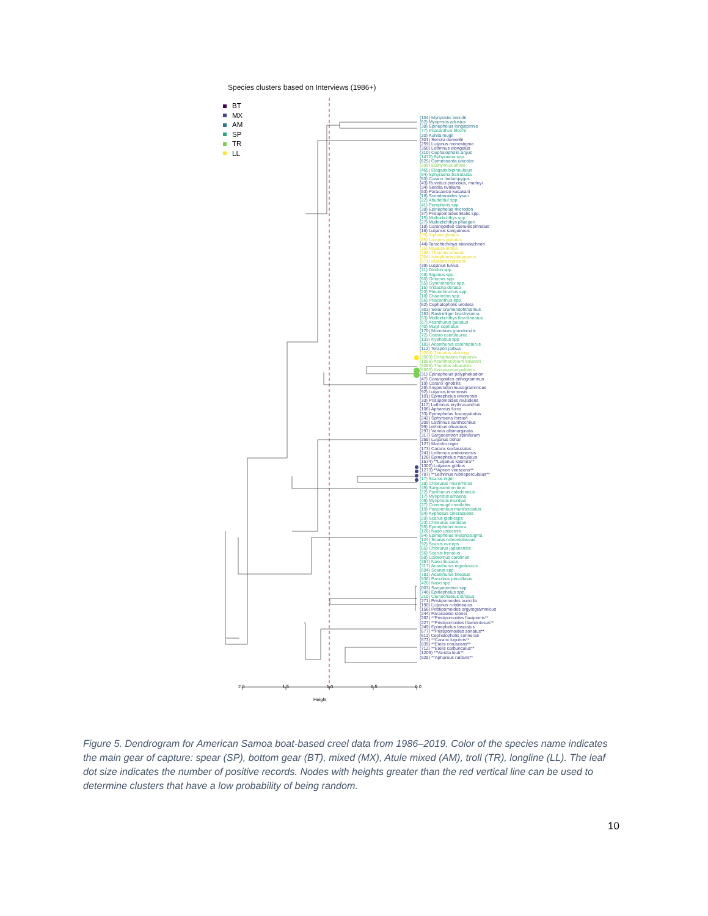Species clusters based on Interviews (1986+)
BT
MX
AM
SP
TR
LL
(104) Myripristis berndti
(62) Myripristis adustus
(38) Epinephelus longispinnis
(77) Priacanthus blochii
(20) Kuhlia mugil
(301) Seriola dumerilii
(259) Lutjanus monostigma
(350) Lethrinus elongatus
(310) Cephalopholis argus
(1472) Sphyraena spp.
(625) Gymnosarda unicolor
(299) Euthynnus affinis
(465) Elagatis bipinnulatus
(94) Sphyraena barracuda
(53) Caranx melampygus
(43) Ruvettus pretiosus, marleyi
(34) Seriola rivoliana
(53) Paracaesio kusakarii
(18) Scomberoides lysan
(22) Abudefduf spp.
(41) Pempheris spp.
(38) Epinephelus microdon
(37) Pristipomoides Etelis spp.
(15) Mulloidichthys spp.
(27) Mulloidichthys pfluegeri
(18) Carangoides caeruleopinnatus
(16) Lutjanus sanguineus
(39) Xiphias gladius
(85) Lampris guttatus
(44) Tarachtichthys steindachneri
(35) Makaira indica
(288) Thunnus obesus
(204) Istiophorus platypterus
(571) Makaira nigricans
(39) Lutjanus fulvus
(31) Diodon spp.
(48) Siganus spp.
(60) Octopus spp.
(55) Gymnothorax spp.
(15) Tridacna derasa
(23) Plectorhinchus spp.
(18) Chaetodon spp.
(56) Priacanthus spp.
(62) Cephalopholis urodeta
(303) Selar crumenophthalmus
(253) Rastrelliger brachysoma
(63) Mulloidichthys flavolineatus
(87) Acanthurus guttatus
(40) Mugil cephalus
(170) Monotaxis grandoculis
(72) Caesio caerulaurea
(133) Kyphosus spp
(183) Acanthurus xanthopterus
(112) Terapon jarbua
(3284) Thunnus alalunga
(2009) Coryphaena hippurus
(1858) Acanthocybium solandri
(6059) Thunnus albacares
(6680) Katsuwonus pelamis
(31) Epinephelus polyphekadion
(47) Carangoides orthogrammus
(19) Caranx ignobilis
(28) Anyperodon leucogrammicus
(92) Lutjanus timorensis
(101) Epinephelus timorensis
(33) Pristipomoides multidens
(117) Lethrinus erythracanthus
(106) Aphareus furca
(33) Epinephelus fuscoguttatus
(242) Sphyraena forsteri
(209) Lethrinus xanthochilus
(99) Lethrinus olivaceus
(297) Variola albimarginata
(317) Sargocentron spiniferum
(258) Lutjanus bohar
(127) Macolor niger
(173) Caranx sexfasciatus
(241) Lethrinus amboinensis
(128) Epinephelus maculatus
(1574) **Lutjanus kasmira**
(1302) Lutjanus gibbus
(1273) **Aprion virescens**
(797) **Lethrinus rubrioperculatus**
(17) Scarus niger
(38) Chlorurus microrhinos
(49) Sargocentron tiere
(22) Parribacus caledonicus
(17) Myripristis amaena
(49) Myripristis murdjan
(27) Crenimugil crenilabis
(19) Parupeneus multifasciatus
(84) Kyphosus cinerascens
(29) Scarus globiceps
(23) Chlorurus sordidus
(55) Epinephelus merra
(126) Naso unicornis
(94) Epinephelus melanostigma
(124) Scarus rubroviolaceus
(92) Scarus oviceps
(85) Chlorurus japanensis
(56) Scarus frenatus
(58) Calotomus carolinus
(357) Naso lituratus
(317) Acanthurus nigrofuscus
(604) Scarus spp.
(781) Acanthurus lineatus
(538) Panulirus pencillatus
(420) Naso spp.
(803) Sargocentron spp.
(740) Epinephelus spp.
(210) Ctenochaetus striatus
(271) Pristipomoides auricilla
(190) Lutjanus rufolineatus
(156) Pristipomoides argyrogrammicus
(244) Paracaesio stonei
(282) **Pristipomoides flavipinnis**
(227) **Pristipomoides filamentosus**
(249) Epinephelus fasciatus
(677) **Pristipomoides zonatus**
(611) Cephalopholis sonnerati
(873) **Caranx lugubris**
(839) **Etelis coruscans**
(712) **Etelis carbunculus**
(1209) **Variola louti**
(828) **Aphareus rutilans**
2.0 1.5 1.0 0.5 0.0
Height
Figure 5. Dendrogram for American Samoa boat-based creel data from 1986–2019. Color of the species name indicates the main gear of capture: spear (SP), bottom gear (BT), mixed (MX), Atule mixed (AM), troll (TR), longline (LL). The leaf dot size indicates the number of positive records. Nodes with heights greater than the red vertical line can be used to determine clusters that have a low probability of being random.
10